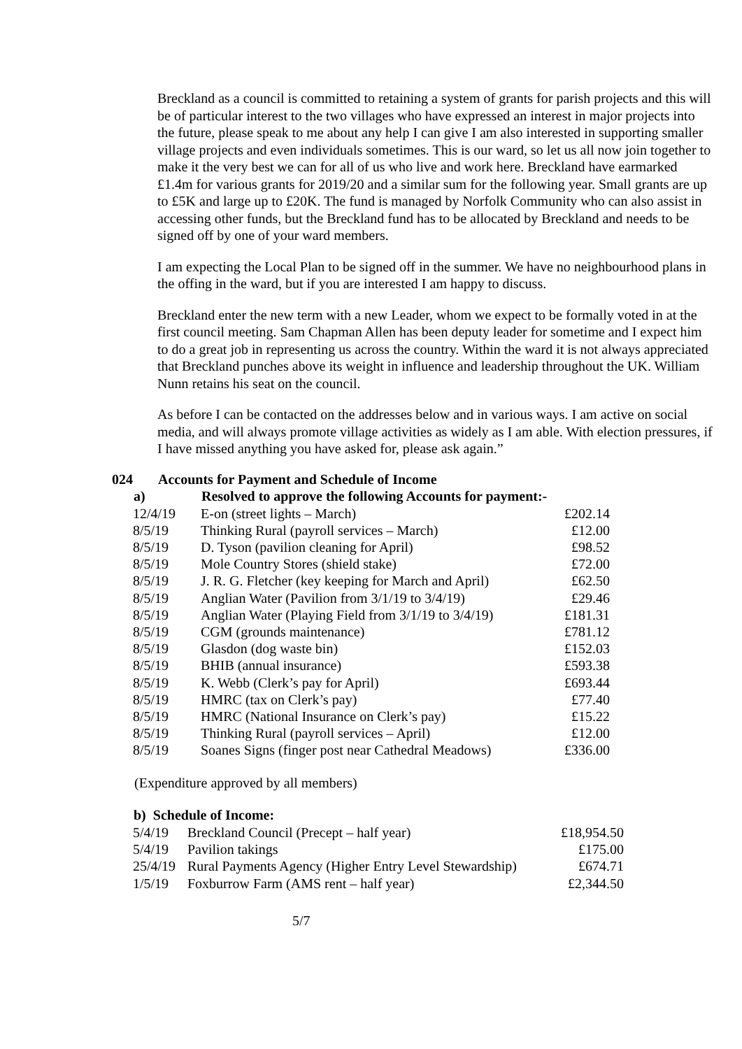Breckland as a council is committed to retaining a system of grants for parish projects and this will be of particular interest to the two villages who have expressed an interest in major projects into the future, please speak to me about any help I can give I am also interested in supporting smaller village projects and even individuals sometimes. This is our ward, so let us all now join together to make it the very best we can for all of us who live and work here. Breckland have earmarked £1.4m for various grants for 2019/20 and a similar sum for the following year. Small grants are up to £5K and large up to £20K. The fund is managed by Norfolk Community who can also assist in accessing other funds, but the Breckland fund has to be allocated by Breckland and needs to be signed off by one of your ward members.
I am expecting the Local Plan to be signed off in the summer. We have no neighbourhood plans in the offing in the ward, but if you are interested I am happy to discuss.
Breckland enter the new term with a new Leader, whom we expect to be formally voted in at the first council meeting. Sam Chapman Allen has been deputy leader for sometime and I expect him to do a great job in representing us across the country. Within the ward it is not always appreciated that Breckland punches above its weight in influence and leadership throughout the UK. William Nunn retains his seat on the council.
As before I can be contacted on the addresses below and in various ways. I am active on social media, and will always promote village activities as widely as I am able. With election pressures, if I have missed anything you have asked for, please ask again.”
024 Accounts for Payment and Schedule of Income
| a) | Resolved to approve the following Accounts for payment:- | |
| --- | --- | --- |
| 12/4/19 | E-on (street lights – March) | £202.14 |
| 8/5/19 | Thinking Rural (payroll services – March) | £12.00 |
| 8/5/19 | D. Tyson (pavilion cleaning for April) | £98.52 |
| 8/5/19 | Mole Country Stores (shield stake) | £72.00 |
| 8/5/19 | J. R. G. Fletcher (key keeping for March and April) | £62.50 |
| 8/5/19 | Anglian Water (Pavilion from 3/1/19 to 3/4/19) | £29.46 |
| 8/5/19 | Anglian Water (Playing Field from 3/1/19 to 3/4/19) | £181.31 |
| 8/5/19 | CGM (grounds maintenance) | £781.12 |
| 8/5/19 | Glasdon (dog waste bin) | £152.03 |
| 8/5/19 | BHIB (annual insurance) | £593.38 |
| 8/5/19 | K. Webb (Clerk’s pay for April) | £693.44 |
| 8/5/19 | HMRC (tax on Clerk’s pay) | £77.40 |
| 8/5/19 | HMRC (National Insurance on Clerk’s pay) | £15.22 |
| 8/5/19 | Thinking Rural (payroll services – April) | £12.00 |
| 8/5/19 | Soanes Signs (finger post near Cathedral Meadows) | £336.00 |
(Expenditure approved by all members)
| b) Schedule of Income: | | |
| --- | --- | --- |
| 5/4/19 | Breckland Council (Precept – half year) | £18,954.50 |
| 5/4/19 | Pavilion takings | £175.00 |
| 25/4/19 | Rural Payments Agency (Higher Entry Level Stewardship) | £674.71 |
| 1/5/19 | Foxburrow Farm (AMS rent – half year) | £2,344.50 |
5/7